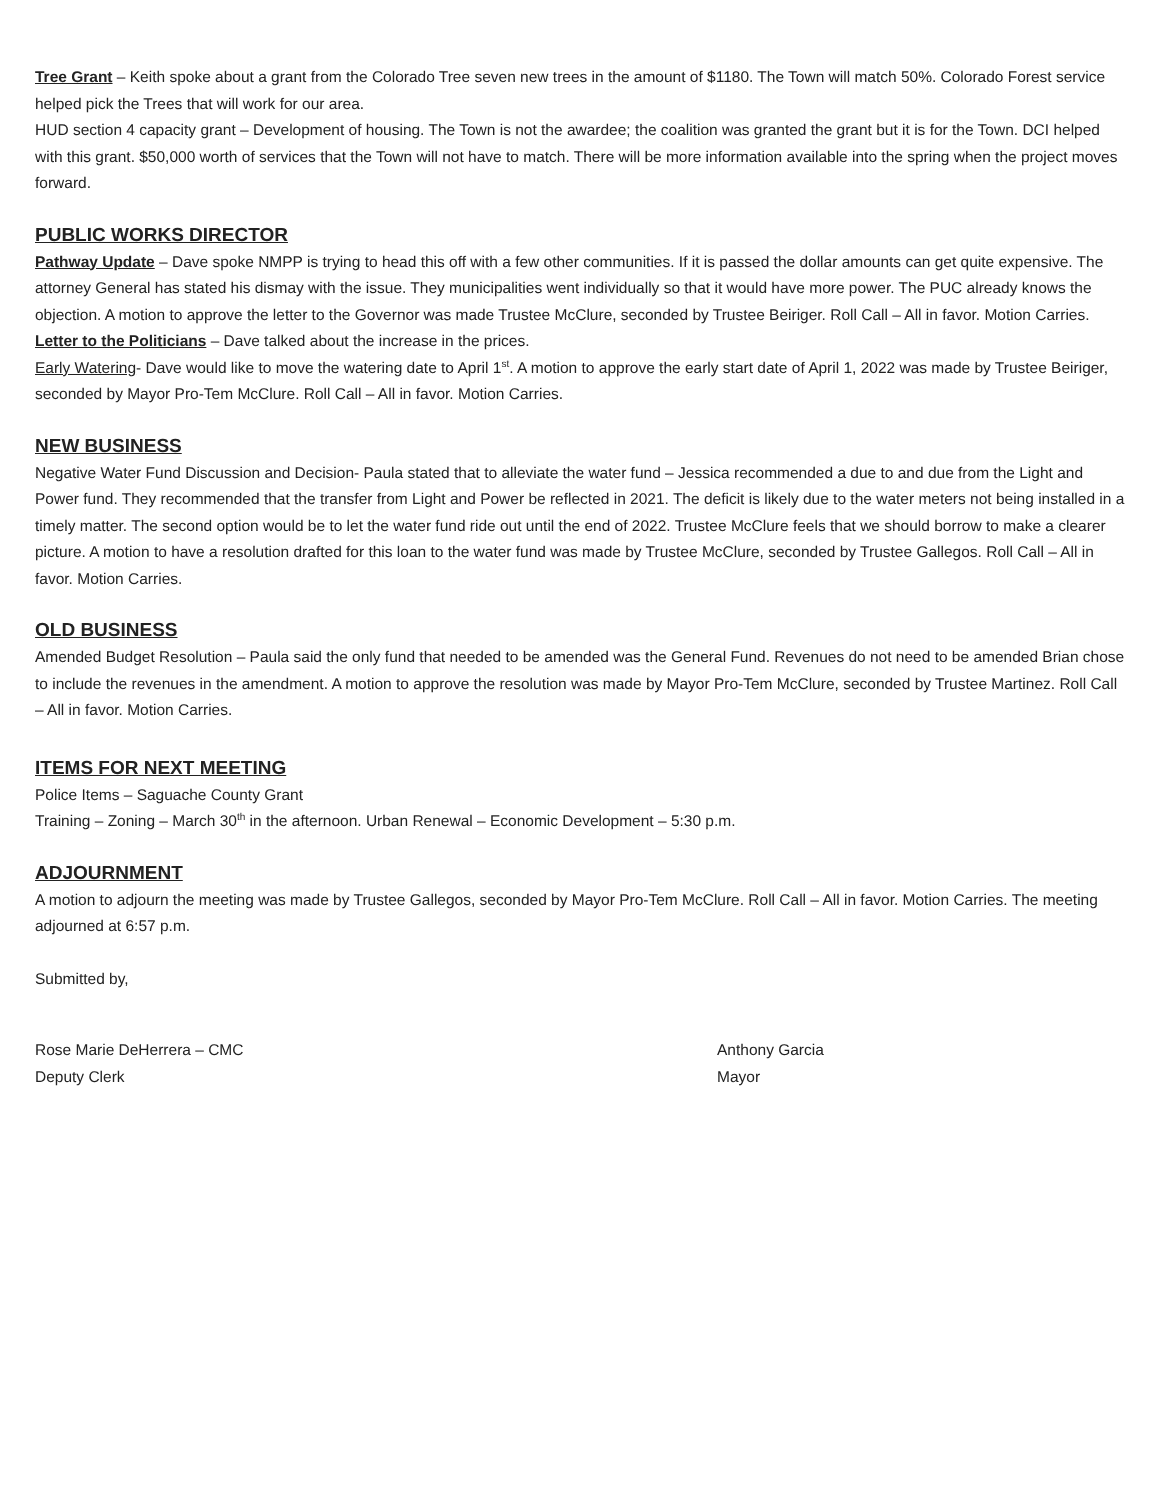Tree Grant – Keith spoke about a grant from the Colorado Tree seven new trees in the amount of $1180. The Town will match 50%. Colorado Forest service helped pick the Trees that will work for our area.
HUD section 4 capacity grant – Development of housing. The Town is not the awardee; the coalition was granted the grant but it is for the Town. DCI helped with this grant. $50,000 worth of services that the Town will not have to match. There will be more information available into the spring when the project moves forward.
PUBLIC WORKS DIRECTOR
Pathway Update – Dave spoke NMPP is trying to head this off with a few other communities. If it is passed the dollar amounts can get quite expensive. The attorney General has stated his dismay with the issue. They municipalities went individually so that it would have more power. The PUC already knows the objection. A motion to approve the letter to the Governor was made Trustee McClure, seconded by Trustee Beiriger. Roll Call – All in favor. Motion Carries.
Letter to the Politicians – Dave talked about the increase in the prices.
Early Watering- Dave would like to move the watering date to April 1<sup>st</sup>. A motion to approve the early start date of April 1, 2022 was made by Trustee Beiriger, seconded by Mayor Pro-Tem McClure. Roll Call – All in favor. Motion Carries.
NEW BUSINESS
Negative Water Fund Discussion and Decision- Paula stated that to alleviate the water fund – Jessica recommended a due to and due from the Light and Power fund. They recommended that the transfer from Light and Power be reflected in 2021. The deficit is likely due to the water meters not being installed in a timely matter. The second option would be to let the water fund ride out until the end of 2022. Trustee McClure feels that we should borrow to make a clearer picture. A motion to have a resolution drafted for this loan to the water fund was made by Trustee McClure, seconded by Trustee Gallegos. Roll Call – All in favor. Motion Carries.
OLD BUSINESS
Amended Budget Resolution – Paula said the only fund that needed to be amended was the General Fund. Revenues do not need to be amended Brian chose to include the revenues in the amendment. A motion to approve the resolution was made by Mayor Pro-Tem McClure, seconded by Trustee Martinez. Roll Call – All in favor. Motion Carries.
ITEMS FOR NEXT MEETING
Police Items – Saguache County Grant
Training – Zoning – March 30<sup>th</sup> in the afternoon. Urban Renewal – Economic Development – 5:30 p.m.
ADJOURNMENT
A motion to adjourn the meeting was made by Trustee Gallegos, seconded by Mayor Pro-Tem McClure. Roll Call – All in favor. Motion Carries. The meeting adjourned at 6:57 p.m.
Submitted by,
Rose Marie DeHerrera – CMC
Deputy Clerk
Anthony Garcia
Mayor